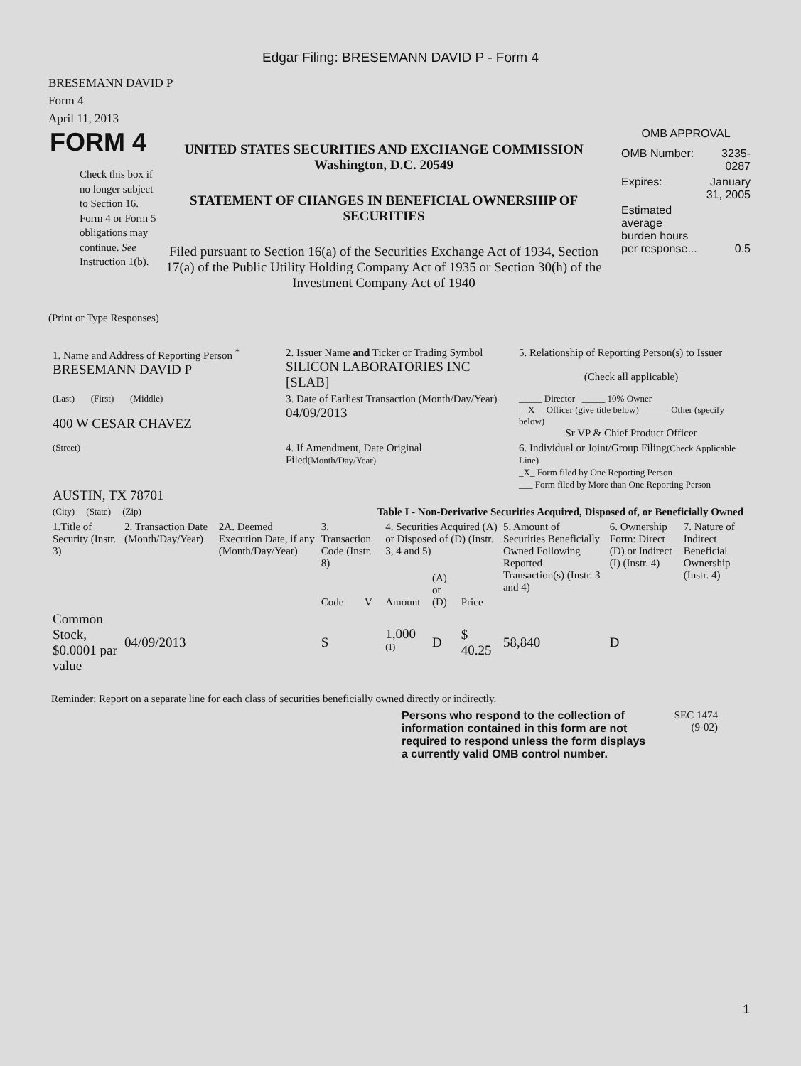Edgar Filing: BRESEMANN DAVID P - Form 4
BRESEMANN DAVID P
Form 4
April 11, 2013
FORM 4
Check this box if no longer subject to Section 16. Form 4 or Form 5 obligations may continue. See Instruction 1(b).
UNITED STATES SECURITIES AND EXCHANGE COMMISSION
Washington, D.C. 20549
STATEMENT OF CHANGES IN BENEFICIAL OWNERSHIP OF SECURITIES
Filed pursuant to Section 16(a) of the Securities Exchange Act of 1934, Section 17(a) of the Public Utility Holding Company Act of 1935 or Section 30(h) of the Investment Company Act of 1940
OMB APPROVAL
| OMB Number: | 3235-0287 |
| Expires: | January 31, 2005 |
| Estimated average burden hours per response... | 0.5 |
(Print or Type Responses)
| 1. Name and Address of Reporting Person <sup>*</sup> BRESEMANN DAVID P | 2. Issuer Name and Ticker or Trading Symbol SILICON LABORATORIES INC [SLAB] | 5. Relationship of Reporting Person(s) to Issuer (Check all applicable) |
| (Last) (First) (Middle) 400 W CESAR CHAVEZ | 3. Date of Earliest Transaction (Month/Day/Year) 04/09/2013 | _____ Director _____ 10% Owner __X__ Officer (give title below) _____ Other (specify below) Sr VP & Chief Product Officer |
| (Street) AUSTIN, TX 78701 | 4. If Amendment, Date Original Filed (Month/Day/Year) | 6. Individual or Joint/Group Filing (Check Applicable Line) _X_ Form filed by One Reporting Person ___ Form filed by More than One Reporting Person |
| (City) (State) (Zip) | Table I - Non-Derivative Securities Acquired, Disposed of, or Beneficially Owned | |
| 1.Title of Security (Instr. 3) | 2. Transaction Date (Month/Day/Year) | 2A. Deemed Execution Date, if any (Month/Day/Year) | 3. Transaction Code (Instr. 8) | | 4. Securities Acquired (A) or Disposed of (D) (Instr. 3, 4 and 5) | | | 5. Amount of Securities Beneficially Owned Following Reported Transaction(s) (Instr. 3 and 4) | 6. Ownership Form: Direct (D) or Indirect (I) (Instr. 4) | 7. Nature of Indirect Beneficial Ownership (Instr. 4) |
| --- | --- | --- | --- | --- | --- | --- | --- | --- | --- | --- |
| | | | Code | V | Amount | (A) or (D) | Price | | | |
| Common Stock, $0.0001 par value | 04/09/2013 | | S | | 1,000 <sup>(1)</sup> | D | $ 40.25 | 58,840 | D | |
Reminder: Report on a separate line for each class of securities beneficially owned directly or indirectly.
Persons who respond to the collection of information contained in this form are not required to respond unless the form displays a currently valid OMB control number.
SEC 1474
(9-02)
1